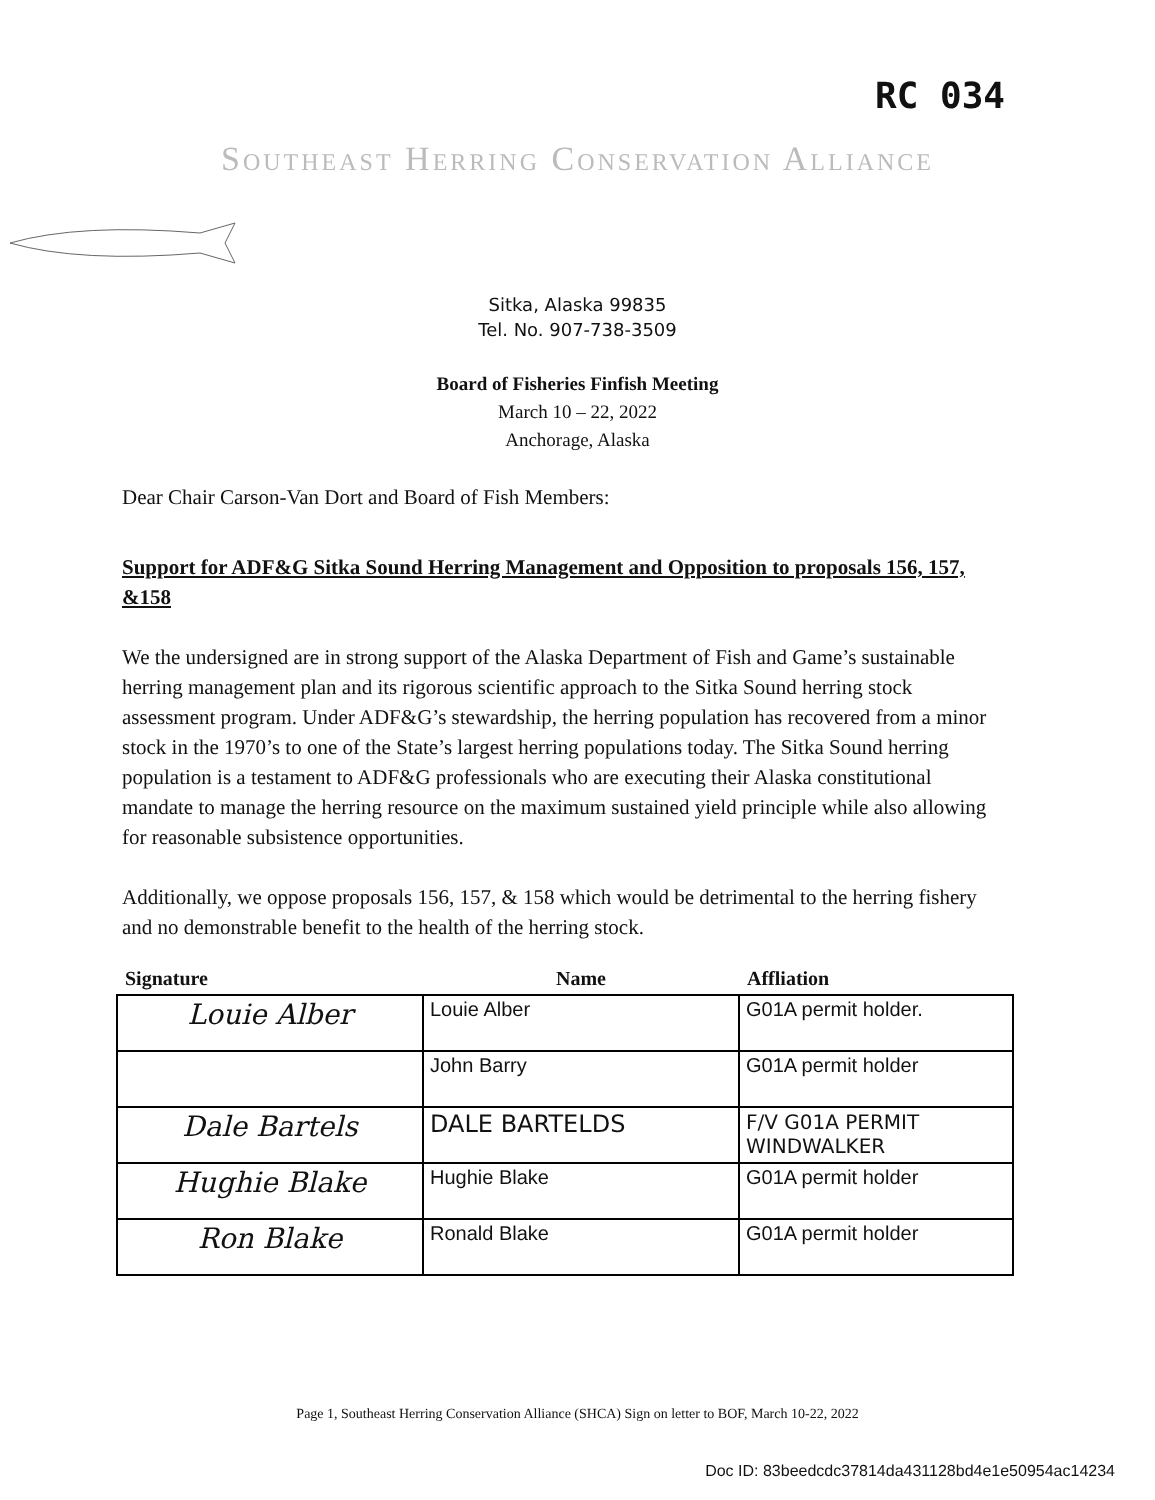RC 034
Southeast Herring Conservation Alliance
Sitka, Alaska 99835
Tel. No. 907-738-3509
Board of Fisheries Finfish Meeting
March 10 – 22, 2022
Anchorage, Alaska
Dear Chair Carson-Van Dort and Board of Fish Members:
Support for ADF&G Sitka Sound Herring Management and Opposition to proposals 156, 157, &158
We the undersigned are in strong support of the Alaska Department of Fish and Game’s sustainable herring management plan and its rigorous scientific approach to the Sitka Sound herring stock assessment program. Under ADF&G’s stewardship, the herring population has recovered from a minor stock in the 1970’s to one of the State’s largest herring populations today. The Sitka Sound herring population is a testament to ADF&G professionals who are executing their Alaska constitutional mandate to manage the herring resource on the maximum sustained yield principle while also allowing for reasonable subsistence opportunities.
Additionally, we oppose proposals 156, 157, & 158 which would be detrimental to the herring fishery and no demonstrable benefit to the health of the herring stock.
| Signature | Name | Affliation |
| --- | --- | --- |
| Louie Alber | Louie Alber | G01A permit holder. |
| | John Barry | G01A permit holder |
| Dale Bartels | DALE BARTELDS | F/V G01A PERMIT WINDWALKER |
| Hughie Blake | Hughie Blake | G01A permit holder |
| Ron Blake | Ronald Blake | G01A permit holder |
Page 1, Southeast Herring Conservation Alliance (SHCA) Sign on letter to BOF, March 10-22, 2022
Doc ID: 83beedcdc37814da431128bd4e1e50954ac14234